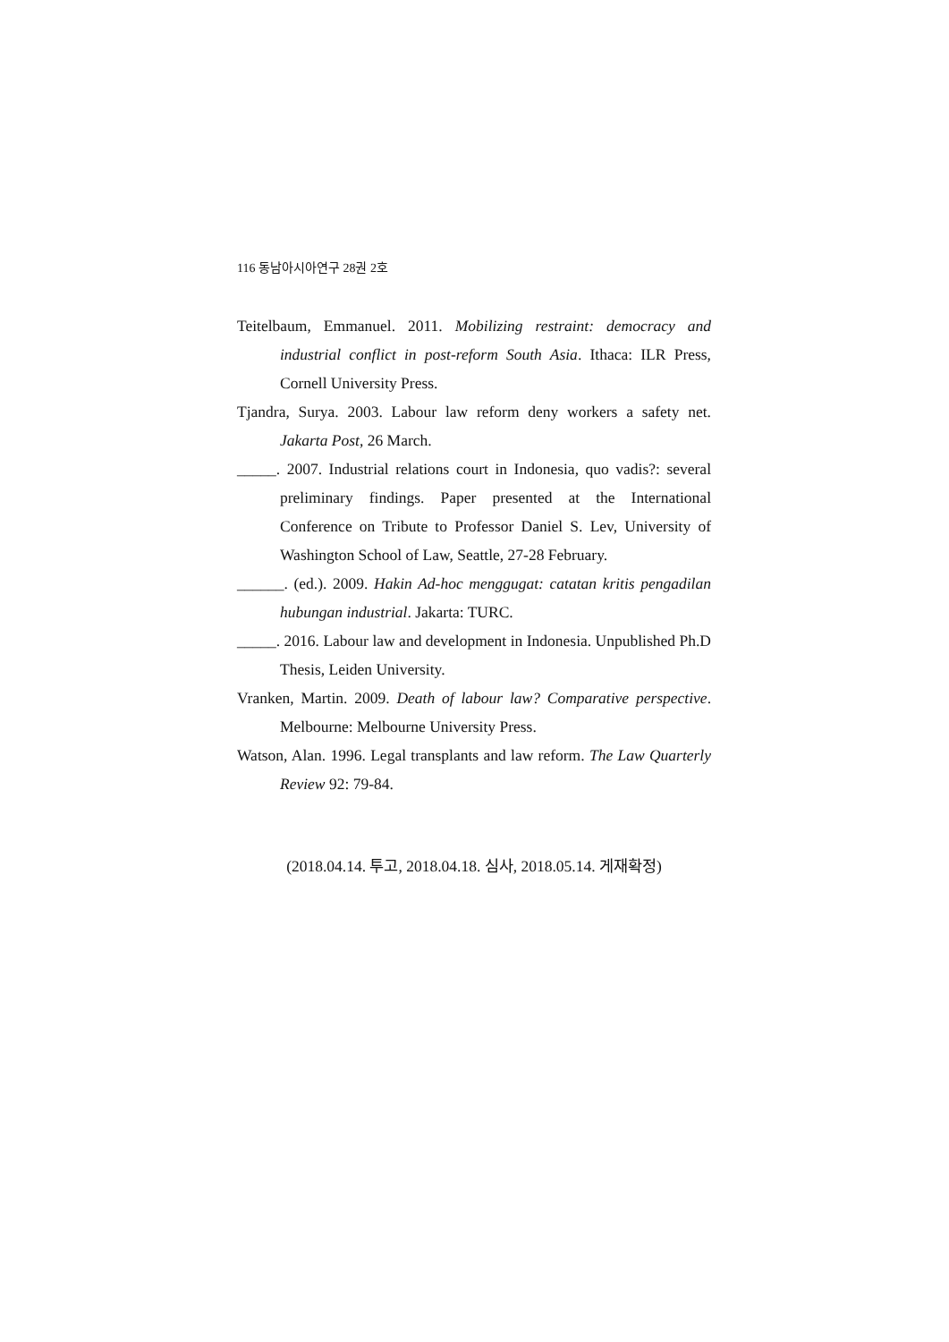116 동남아시아연구 28권 2호
Teitelbaum, Emmanuel. 2011. Mobilizing restraint: democracy and industrial conflict in post-reform South Asia. Ithaca: ILR Press, Cornell University Press.
Tjandra, Surya. 2003. Labour law reform deny workers a safety net. Jakarta Post, 26 March.
_____. 2007. Industrial relations court in Indonesia, quo vadis?: several preliminary findings. Paper presented at the International Conference on Tribute to Professor Daniel S. Lev, University of Washington School of Law, Seattle, 27-28 February.
______. (ed.). 2009. Hakin Ad-hoc menggugat: catatan kritis pengadilan hubungan industrial. Jakarta: TURC.
_____. 2016. Labour law and development in Indonesia. Unpublished Ph.D Thesis, Leiden University.
Vranken, Martin. 2009. Death of labour law? Comparative perspective. Melbourne: Melbourne University Press.
Watson, Alan. 1996. Legal transplants and law reform. The Law Quarterly Review 92: 79-84.
(2018.04.14. 투고, 2018.04.18. 심사, 2018.05.14. 게재확정)